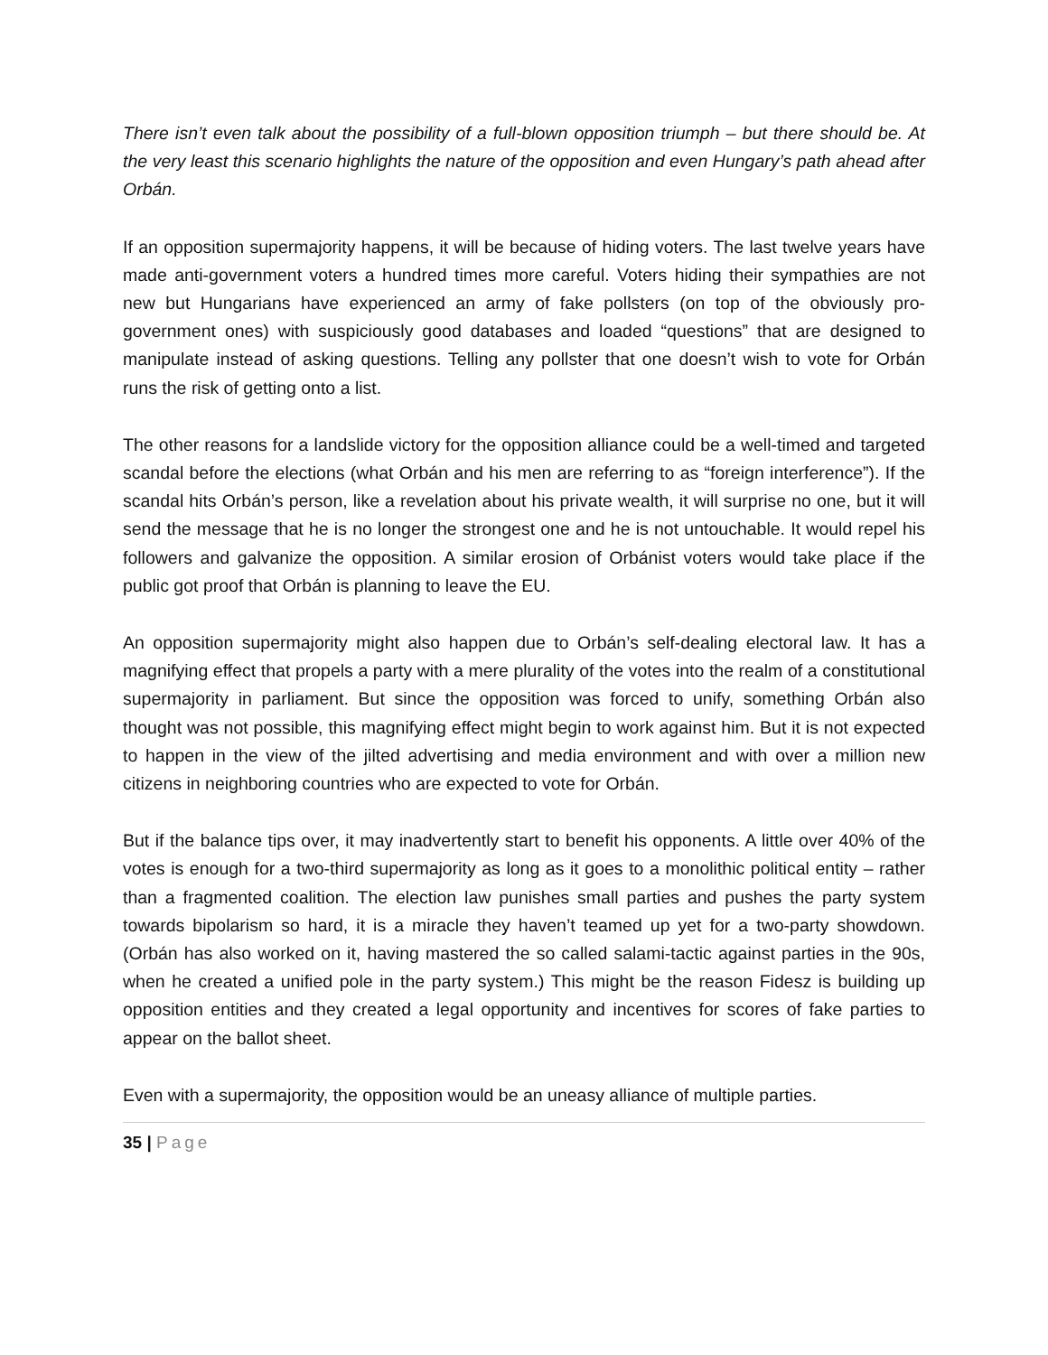There isn’t even talk about the possibility of a full-blown opposition triumph – but there should be. At the very least this scenario highlights the nature of the opposition and even Hungary’s path ahead after Orbán.
If an opposition supermajority happens, it will be because of hiding voters. The last twelve years have made anti-government voters a hundred times more careful. Voters hiding their sympathies are not new but Hungarians have experienced an army of fake pollsters (on top of the obviously pro-government ones) with suspiciously good databases and loaded “questions” that are designed to manipulate instead of asking questions. Telling any pollster that one doesn’t wish to vote for Orbán runs the risk of getting onto a list.
The other reasons for a landslide victory for the opposition alliance could be a well-timed and targeted scandal before the elections (what Orbán and his men are referring to as “foreign interference”). If the scandal hits Orbán’s person, like a revelation about his private wealth, it will surprise no one, but it will send the message that he is no longer the strongest one and he is not untouchable. It would repel his followers and galvanize the opposition. A similar erosion of Orbánist voters would take place if the public got proof that Orbán is planning to leave the EU.
An opposition supermajority might also happen due to Orbán’s self-dealing electoral law. It has a magnifying effect that propels a party with a mere plurality of the votes into the realm of a constitutional supermajority in parliament. But since the opposition was forced to unify, something Orbán also thought was not possible, this magnifying effect might begin to work against him. But it is not expected to happen in the view of the jilted advertising and media environment and with over a million new citizens in neighboring countries who are expected to vote for Orbán.
But if the balance tips over, it may inadvertently start to benefit his opponents. A little over 40% of the votes is enough for a two-third supermajority as long as it goes to a monolithic political entity – rather than a fragmented coalition. The election law punishes small parties and pushes the party system towards bipolarism so hard, it is a miracle they haven’t teamed up yet for a two-party showdown. (Orbán has also worked on it, having mastered the so called salami-tactic against parties in the 90s, when he created a unified pole in the party system.) This might be the reason Fidesz is building up opposition entities and they created a legal opportunity and incentives for scores of fake parties to appear on the ballot sheet.
Even with a supermajority, the opposition would be an uneasy alliance of multiple parties.
35 | Page